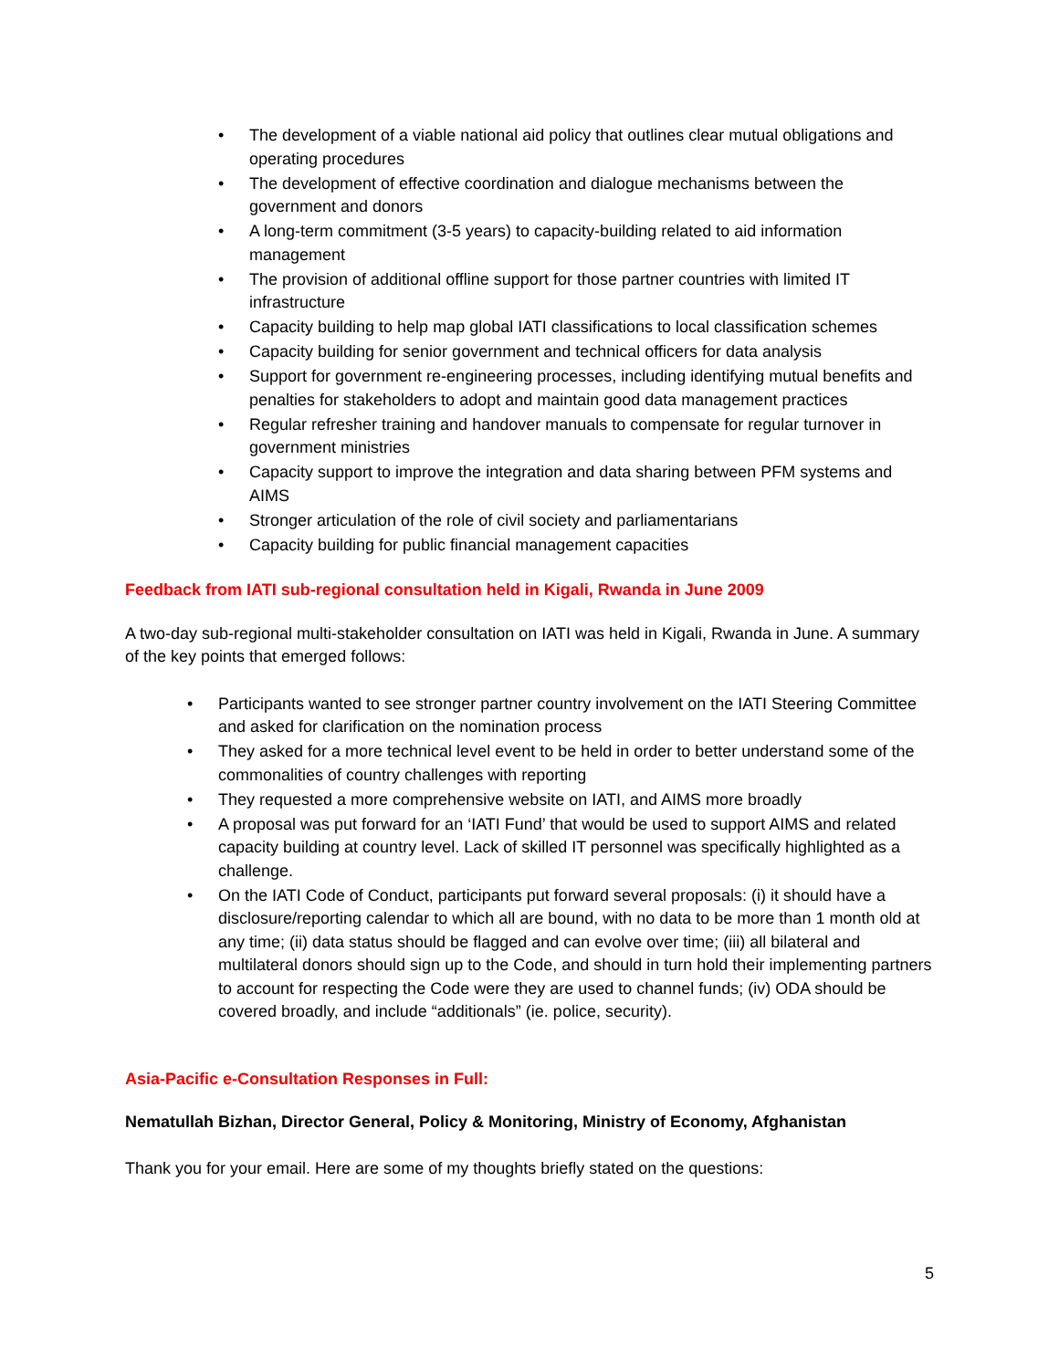• The development of a viable national aid policy that outlines clear mutual obligations and operating procedures
• The development of effective coordination and dialogue mechanisms between the government and donors
• A long-term commitment (3-5 years) to capacity-building related to aid information management
• The provision of additional offline support for those partner countries with limited IT infrastructure
• Capacity building to help map global IATI classifications to local classification schemes
• Capacity building for senior government and technical officers for data analysis
• Support for government re-engineering processes, including identifying mutual benefits and penalties for stakeholders to adopt and maintain good data management practices
• Regular refresher training and handover manuals to compensate for regular turnover in government ministries
• Capacity support to improve the integration and data sharing between PFM systems and AIMS
• Stronger articulation of the role of civil society and parliamentarians
• Capacity building for public financial management capacities
Feedback from IATI sub-regional consultation held in Kigali, Rwanda in June 2009
A two-day sub-regional multi-stakeholder consultation on IATI was held in Kigali, Rwanda in June. A summary of the key points that emerged follows:
• Participants wanted to see stronger partner country involvement on the IATI Steering Committee and asked for clarification on the nomination process
• They asked for a more technical level event to be held in order to better understand some of the commonalities of country challenges with reporting
• They requested a more comprehensive website on IATI, and AIMS more broadly
• A proposal was put forward for an ‘IATI Fund’ that would be used to support AIMS and related capacity building at country level. Lack of skilled IT personnel was specifically highlighted as a challenge.
• On the IATI Code of Conduct, participants put forward several proposals: (i) it should have a disclosure/reporting calendar to which all are bound, with no data to be more than 1 month old at any time; (ii) data status should be flagged and can evolve over time; (iii) all bilateral and multilateral donors should sign up to the Code, and should in turn hold their implementing partners to account for respecting the Code were they are used to channel funds; (iv) ODA should be covered broadly, and include “additionals” (ie. police, security).
Asia-Pacific e-Consultation Responses in Full:
Nematullah Bizhan, Director General, Policy & Monitoring, Ministry of Economy, Afghanistan
Thank you for your email. Here are some of my thoughts briefly stated on the questions:
5